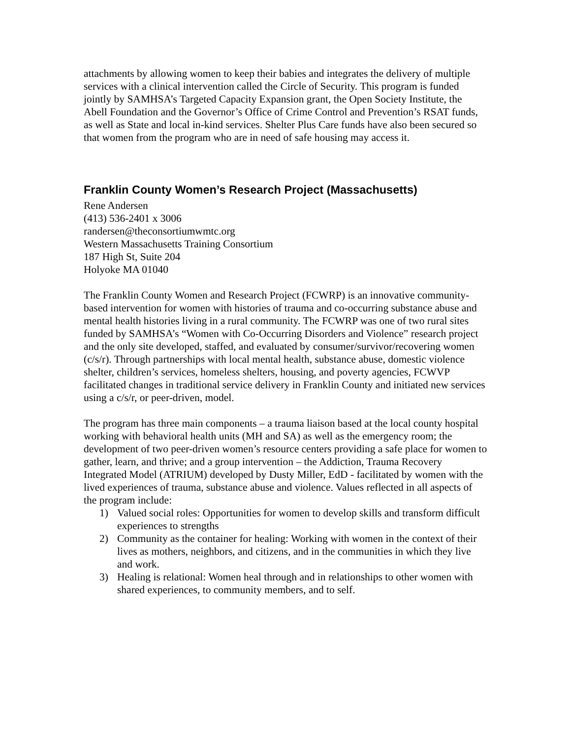attachments by allowing women to keep their babies and integrates the delivery of multiple services with a clinical intervention called the Circle of Security. This program is funded jointly by SAMHSA’s Targeted Capacity Expansion grant, the Open Society Institute, the Abell Foundation and the Governor’s Office of Crime Control and Prevention’s RSAT funds, as well as State and local in-kind services. Shelter Plus Care funds have also been secured so that women from the program who are in need of safe housing may access it.
Franklin County Women’s Research Project (Massachusetts)
Rene Andersen
(413) 536-2401 x 3006
randersen@theconsortiumwmtc.org
Western Massachusetts Training Consortium
187 High St, Suite 204
Holyoke MA 01040
The Franklin County Women and Research Project (FCWRP) is an innovative community-based intervention for women with histories of trauma and co-occurring substance abuse and mental health histories living in a rural community. The FCWRP was one of two rural sites funded by SAMHSA’s “Women with Co-Occurring Disorders and Violence” research project and the only site developed, staffed, and evaluated by consumer/survivor/recovering women (c/s/r). Through partnerships with local mental health, substance abuse, domestic violence shelter, children’s services, homeless shelters, housing, and poverty agencies, FCWVP facilitated changes in traditional service delivery in Franklin County and initiated new services using a c/s/r, or peer-driven, model.
The program has three main components – a trauma liaison based at the local county hospital working with behavioral health units (MH and SA) as well as the emergency room; the development of two peer-driven women’s resource centers providing a safe place for women to gather, learn, and thrive; and a group intervention – the Addiction, Trauma Recovery Integrated Model (ATRIUM) developed by Dusty Miller, EdD - facilitated by women with the lived experiences of trauma, substance abuse and violence. Values reflected in all aspects of the program include:
1) Valued social roles: Opportunities for women to develop skills and transform difficult experiences to strengths
2) Community as the container for healing: Working with women in the context of their lives as mothers, neighbors, and citizens, and in the communities in which they live and work.
3) Healing is relational: Women heal through and in relationships to other women with shared experiences, to community members, and to self.